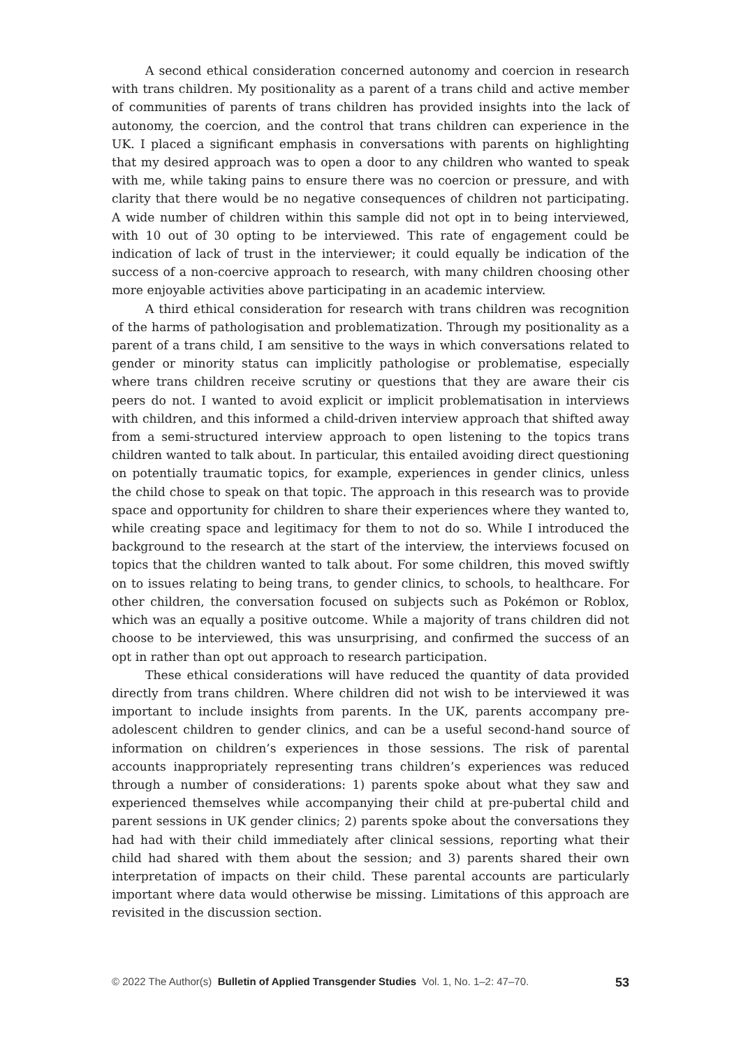A second ethical consideration concerned autonomy and coercion in research with trans children. My positionality as a parent of a trans child and active member of communities of parents of trans children has provided insights into the lack of autonomy, the coercion, and the control that trans children can experience in the UK. I placed a significant emphasis in conversations with parents on highlighting that my desired approach was to open a door to any children who wanted to speak with me, while taking pains to ensure there was no coercion or pressure, and with clarity that there would be no negative consequences of children not participating. A wide number of children within this sample did not opt in to being interviewed, with 10 out of 30 opting to be interviewed. This rate of engagement could be indication of lack of trust in the interviewer; it could equally be indication of the success of a non-coercive approach to research, with many children choosing other more enjoyable activities above participating in an academic interview.
A third ethical consideration for research with trans children was recognition of the harms of pathologisation and problematization. Through my positionality as a parent of a trans child, I am sensitive to the ways in which conversations related to gender or minority status can implicitly pathologise or problematise, especially where trans children receive scrutiny or questions that they are aware their cis peers do not. I wanted to avoid explicit or implicit problematisation in interviews with children, and this informed a child-driven interview approach that shifted away from a semi-structured interview approach to open listening to the topics trans children wanted to talk about. In particular, this entailed avoiding direct questioning on potentially traumatic topics, for example, experiences in gender clinics, unless the child chose to speak on that topic. The approach in this research was to provide space and opportunity for children to share their experiences where they wanted to, while creating space and legitimacy for them to not do so. While I introduced the background to the research at the start of the interview, the interviews focused on topics that the children wanted to talk about. For some children, this moved swiftly on to issues relating to being trans, to gender clinics, to schools, to healthcare. For other children, the conversation focused on subjects such as Pokémon or Roblox, which was an equally a positive outcome. While a majority of trans children did not choose to be interviewed, this was unsurprising, and confirmed the success of an opt in rather than opt out approach to research participation.
These ethical considerations will have reduced the quantity of data provided directly from trans children. Where children did not wish to be interviewed it was important to include insights from parents. In the UK, parents accompany pre-adolescent children to gender clinics, and can be a useful second-hand source of information on children’s experiences in those sessions. The risk of parental accounts inappropriately representing trans children’s experiences was reduced through a number of considerations: 1) parents spoke about what they saw and experienced themselves while accompanying their child at pre-pubertal child and parent sessions in UK gender clinics; 2) parents spoke about the conversations they had had with their child immediately after clinical sessions, reporting what their child had shared with them about the session; and 3) parents shared their own interpretation of impacts on their child. These parental accounts are particularly important where data would otherwise be missing. Limitations of this approach are revisited in the discussion section.
© 2022 The Author(s) Bulletin of Applied Transgender Studies Vol. 1, No. 1–2: 47–70. 53